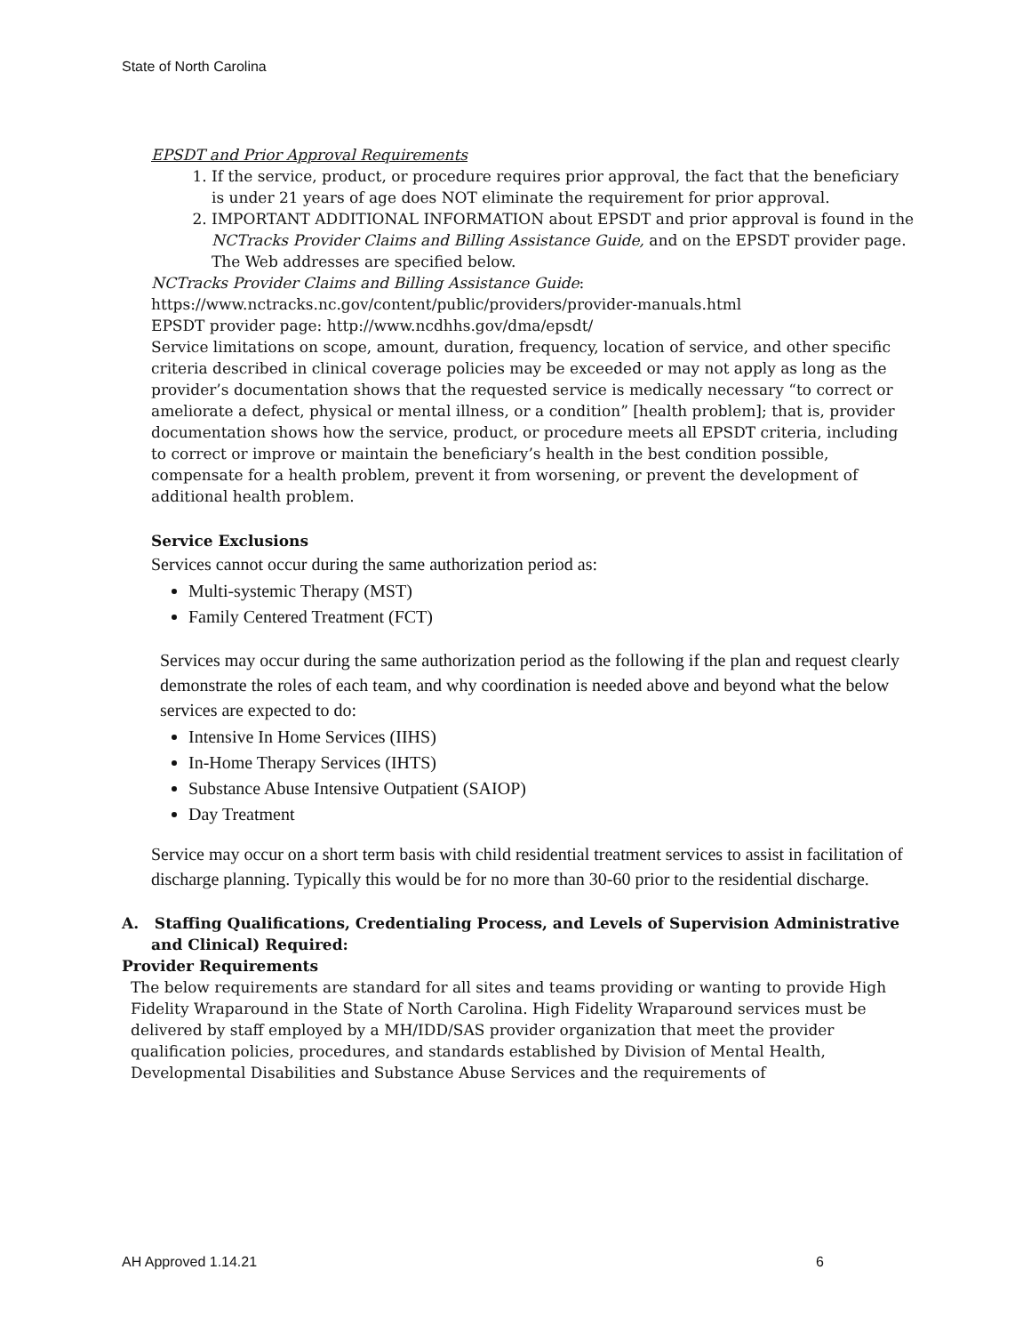State of North Carolina
EPSDT and Prior Approval Requirements
1. If the service, product, or procedure requires prior approval, the fact that the beneficiary is under 21 years of age does NOT eliminate the requirement for prior approval.
2. IMPORTANT ADDITIONAL INFORMATION about EPSDT and prior approval is found in the NCTracks Provider Claims and Billing Assistance Guide, and on the EPSDT provider page. The Web addresses are specified below.
NCTracks Provider Claims and Billing Assistance Guide:
https://www.nctracks.nc.gov/content/public/providers/provider-manuals.html
EPSDT provider page: http://www.ncdhhs.gov/dma/epsdt/
Service limitations on scope, amount, duration, frequency, location of service, and other specific criteria described in clinical coverage policies may be exceeded or may not apply as long as the provider’s documentation shows that the requested service is medically necessary “to correct or ameliorate a defect, physical or mental illness, or a condition” [health problem]; that is, provider documentation shows how the service, product, or procedure meets all EPSDT criteria, including to correct or improve or maintain the beneficiary’s health in the best condition possible, compensate for a health problem, prevent it from worsening, or prevent the development of additional health problem.
Service Exclusions
Services cannot occur during the same authorization period as:
Multi-systemic Therapy (MST)
Family Centered Treatment (FCT)
Services may occur during the same authorization period as the following if the plan and request clearly demonstrate the roles of each team, and why coordination is needed above and beyond what the below services are expected to do:
Intensive In Home Services (IIHS)
In-Home Therapy Services (IHTS)
Substance Abuse Intensive Outpatient (SAIOP)
Day Treatment
Service may occur on a short term basis with child residential treatment services to assist in facilitation of discharge planning. Typically this would be for no more than 30-60 prior to the residential discharge.
A. Staffing Qualifications, Credentialing Process, and Levels of Supervision Administrative and Clinical) Required:
Provider Requirements
The below requirements are standard for all sites and teams providing or wanting to provide High Fidelity Wraparound in the State of North Carolina. High Fidelity Wraparound services must be delivered by staff employed by a MH/IDD/SAS provider organization that meet the provider qualification policies, procedures, and standards established by Division of Mental Health, Developmental Disabilities and Substance Abuse Services and the requirements of
AH Approved 1.14.21 6